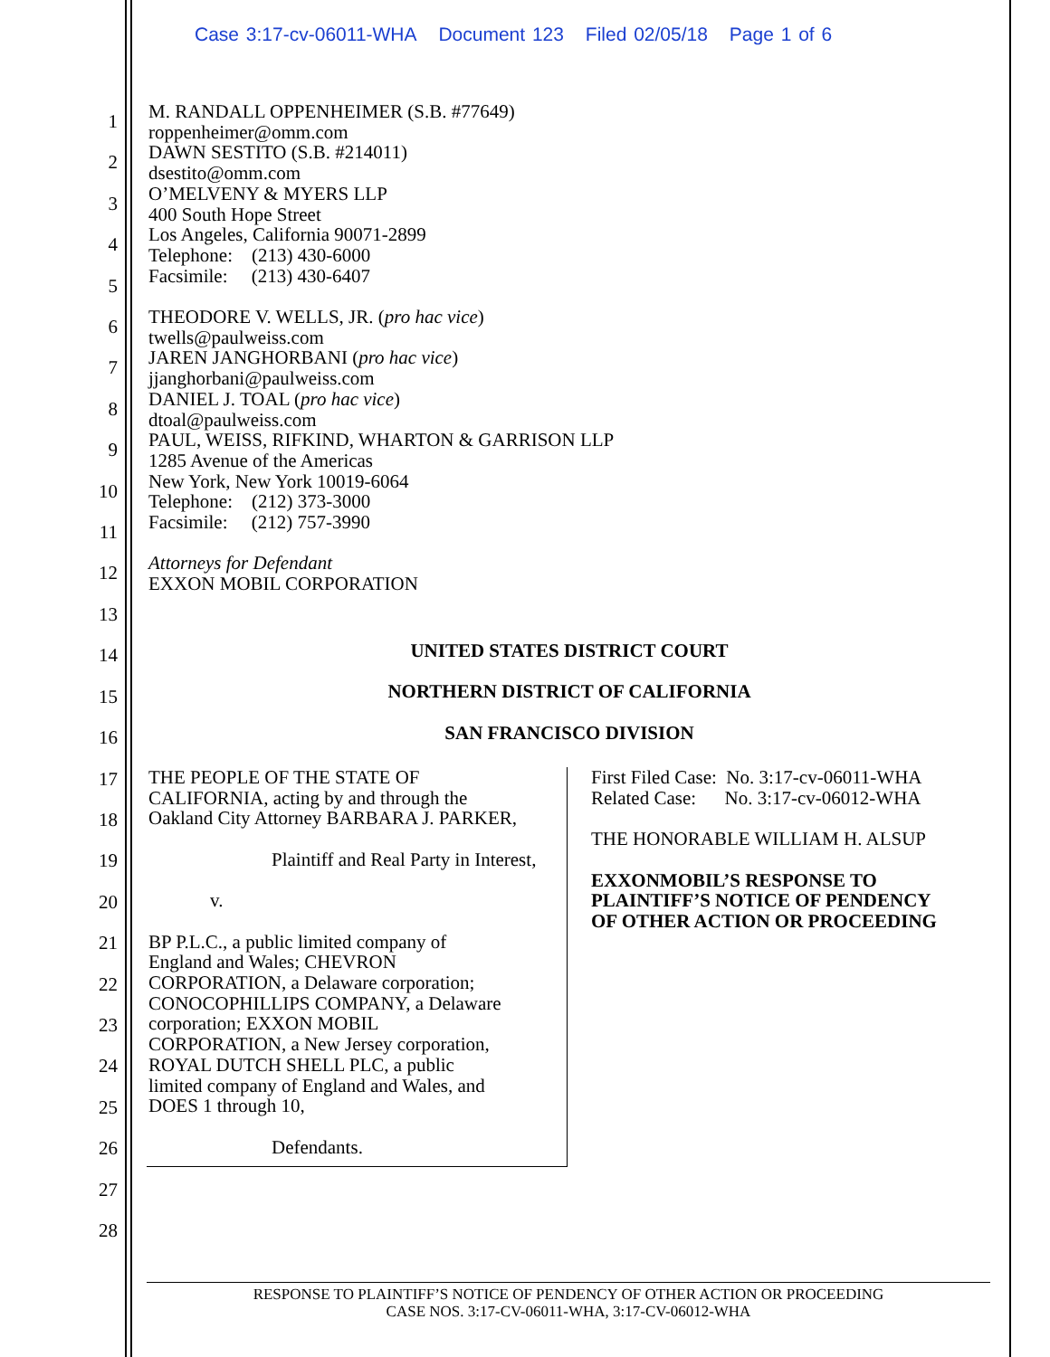Case 3:17-cv-06011-WHA Document 123 Filed 02/05/18 Page 1 of 6
1
2
3
4
5
6
7
8
9
10
11
12
13
14
15
16
17
18
19
20
21
22
23
24
25
26
27
28
M. RANDALL OPPENHEIMER (S.B. #77649)
roppenheimer@omm.com
DAWN SESTITO (S.B. #214011)
dsestito@omm.com
O’MELVENY & MYERS LLP
400 South Hope Street
Los Angeles, California 90071-2899
Telephone: (213) 430-6000
Facsimile: (213) 430-6407
THEODORE V. WELLS, JR. (pro hac vice)
twells@paulweiss.com
JAREN JANGHORBANI (pro hac vice)
jjanghorbani@paulweiss.com
DANIEL J. TOAL (pro hac vice)
dtoal@paulweiss.com
PAUL, WEISS, RIFKIND, WHARTON & GARRISON LLP
1285 Avenue of the Americas
New York, New York 10019-6064
Telephone: (212) 373-3000
Facsimile: (212) 757-3990
Attorneys for Defendant
EXXON MOBIL CORPORATION
UNITED STATES DISTRICT COURT
NORTHERN DISTRICT OF CALIFORNIA
SAN FRANCISCO DIVISION
THE PEOPLE OF THE STATE OF
CALIFORNIA, acting by and through the
Oakland City Attorney BARBARA J. PARKER,
Plaintiff and Real Party in Interest,
v.
BP P.L.C., a public limited company of
England and Wales; CHEVRON
CORPORATION, a Delaware corporation;
CONOCOPHILLIPS COMPANY, a Delaware
corporation; EXXON MOBIL
CORPORATION, a New Jersey corporation,
ROYAL DUTCH SHELL PLC, a public
limited company of England and Wales, and
DOES 1 through 10,
Defendants.
First Filed Case: No. 3:17-cv-06011-WHA
Related Case: No. 3:17-cv-06012-WHA
THE HONORABLE WILLIAM H. ALSUP
EXXONMOBIL’S RESPONSE TO
PLAINTIFF’S NOTICE OF PENDENCY
OF OTHER ACTION OR PROCEEDING
RESPONSE TO PLAINTIFF’S NOTICE OF PENDENCY OF OTHER ACTION OR PROCEEDING
CASE NOS. 3:17-CV-06011-WHA, 3:17-CV-06012-WHA